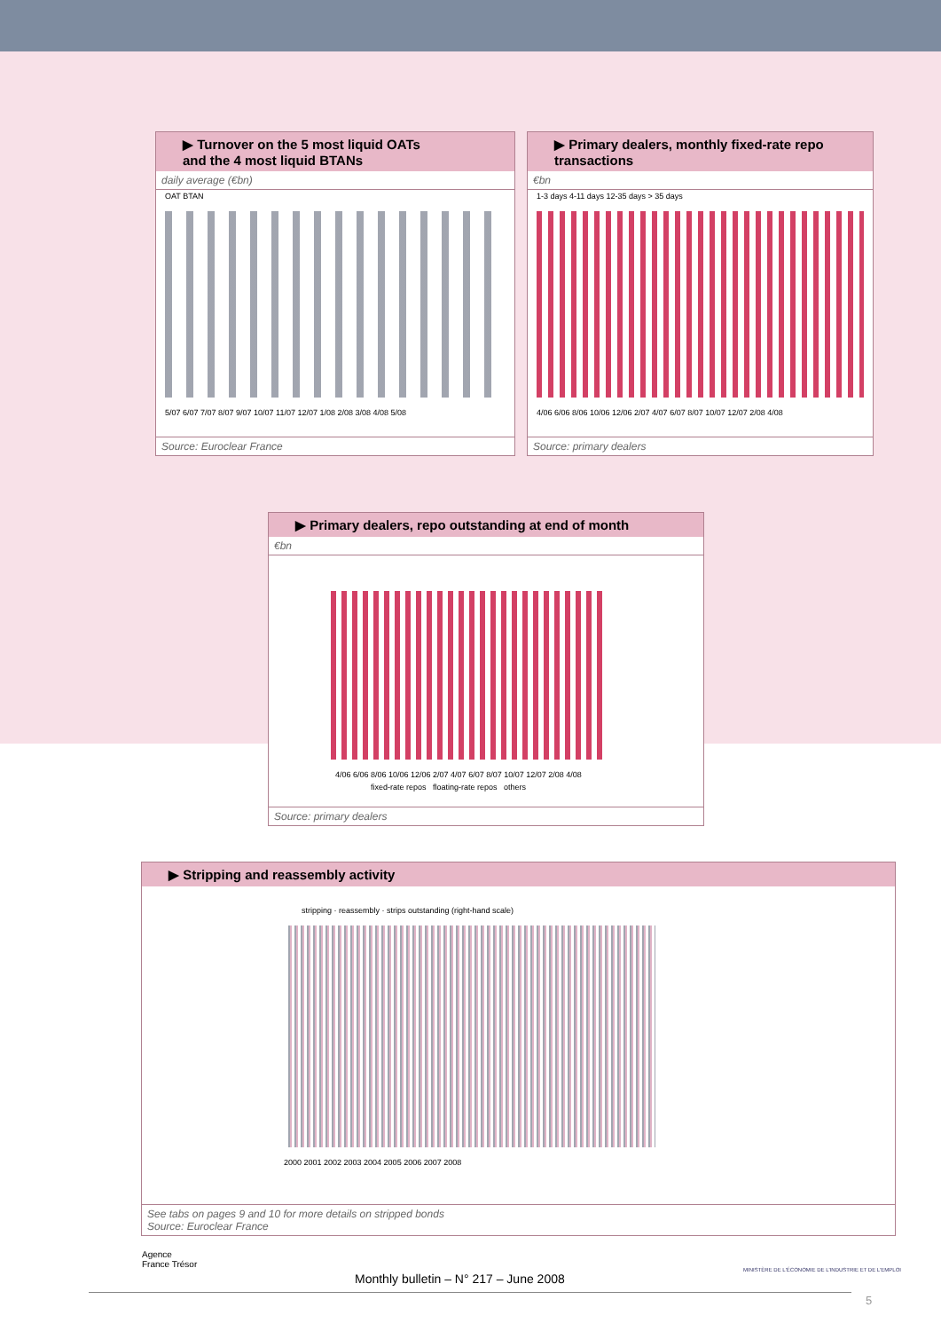▶ Turnover on the 5 most liquid OATs
and the 4 most liquid BTANs
daily average (€bn)
OAT BTAN
5/07 6/07 7/07 8/07 9/07 10/07 11/07 12/07 1/08 2/08 3/08 4/08 5/08
Source: Euroclear France
▶ Primary dealers, monthly fixed-rate repo transactions
€bn
1-3 days 4-11 days 12-35 days > 35 days
4/06 6/06 8/06 10/06 12/06 2/07 4/07 6/07 8/07 10/07 12/07 2/08 4/08
Source: primary dealers
▶ Primary dealers, repo outstanding at end of month
€bn
4/06 6/06 8/06 10/06 12/06 2/07 4/07 6/07 8/07 10/07 12/07 2/08 4/08
fixed-rate repos floating-rate repos others
Source: primary dealers
▶ Stripping and reassembly activity
stripping · reassembly · strips outstanding (right-hand scale)
2000 2001 2002 2003 2004 2005 2006 2007 2008
See tabs on pages 9 and 10 for more details on stripped bonds
Source: Euroclear France
Agence
France Trésor
Monthly bulletin – N° 217 – June 2008
MINISTÈRE DE L'ÉCONOMIE DE L'INDUSTRIE ET DE L'EMPLOI
5